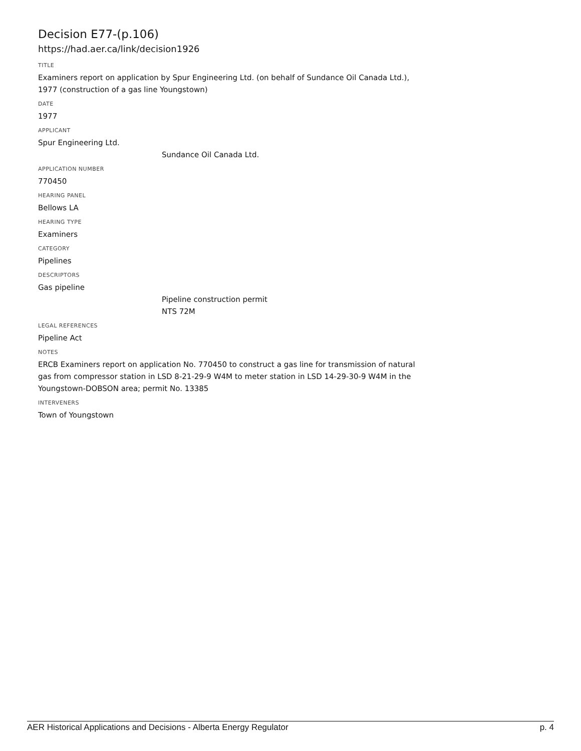Decision E77-(p.106)
https://had.aer.ca/link/decision1926
TITLE
Examiners report on application by Spur Engineering Ltd. (on behalf of Sundance Oil Canada Ltd.), 1977 (construction of a gas line Youngstown)
DATE
1977
APPLICANT
Spur Engineering Ltd.
Sundance Oil Canada Ltd.
APPLICATION NUMBER
770450
HEARING PANEL
Bellows LA
HEARING TYPE
Examiners
CATEGORY
Pipelines
DESCRIPTORS
Gas pipeline
Pipeline construction permit
NTS 72M
LEGAL REFERENCES
Pipeline Act
NOTES
ERCB Examiners report on application No. 770450 to construct a gas line for transmission of natural gas from compressor station in LSD 8-21-29-9 W4M to meter station in LSD 14-29-30-9 W4M in the Youngstown-DOBSON area; permit No. 13385
INTERVENERS
Town of Youngstown
AER Historical Applications and Decisions - Alberta Energy Regulator p. 4